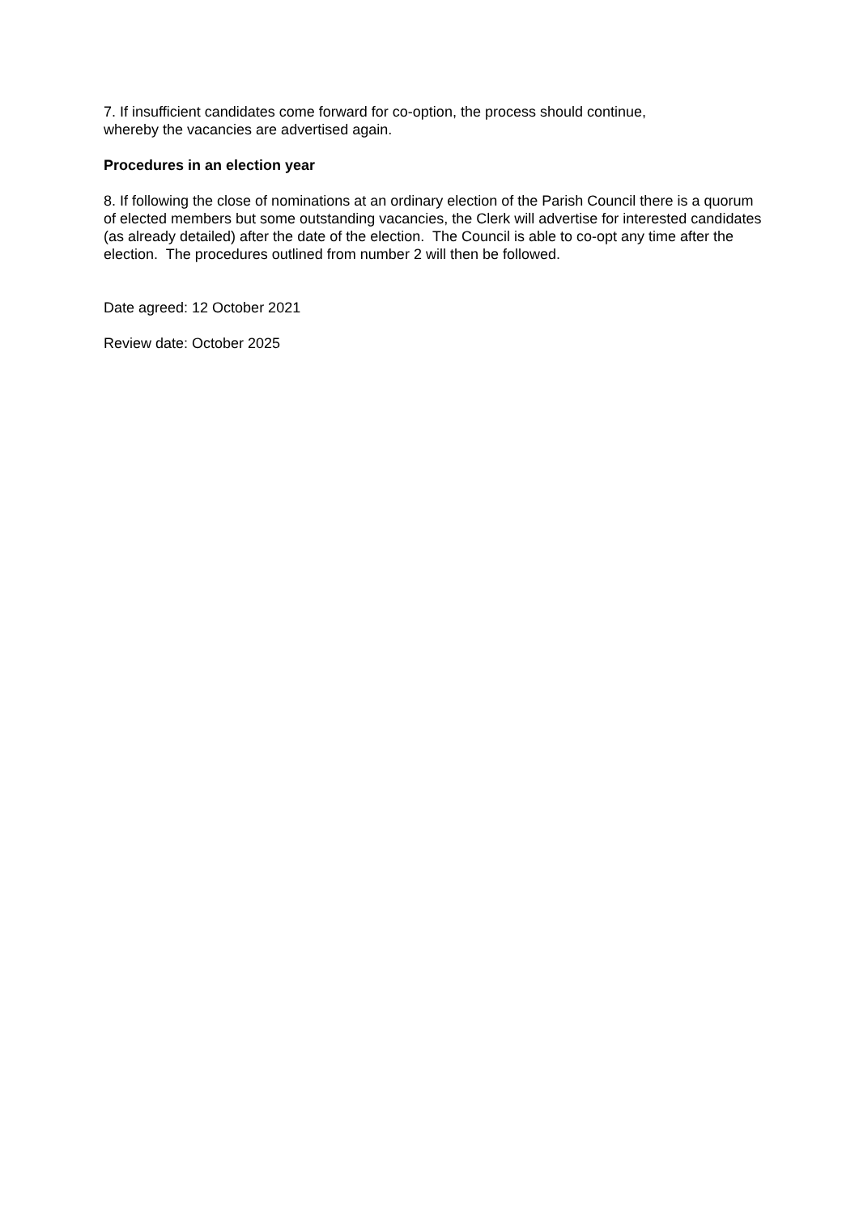7. If insufficient candidates come forward for co-option, the process should continue,
whereby the vacancies are advertised again.
Procedures in an election year
8. If following the close of nominations at an ordinary election of the Parish Council there is a quorum of elected members but some outstanding vacancies, the Clerk will advertise for interested candidates (as already detailed) after the date of the election. The Council is able to co-opt any time after the election. The procedures outlined from number 2 will then be followed.
Date agreed: 12 October 2021
Review date: October 2025